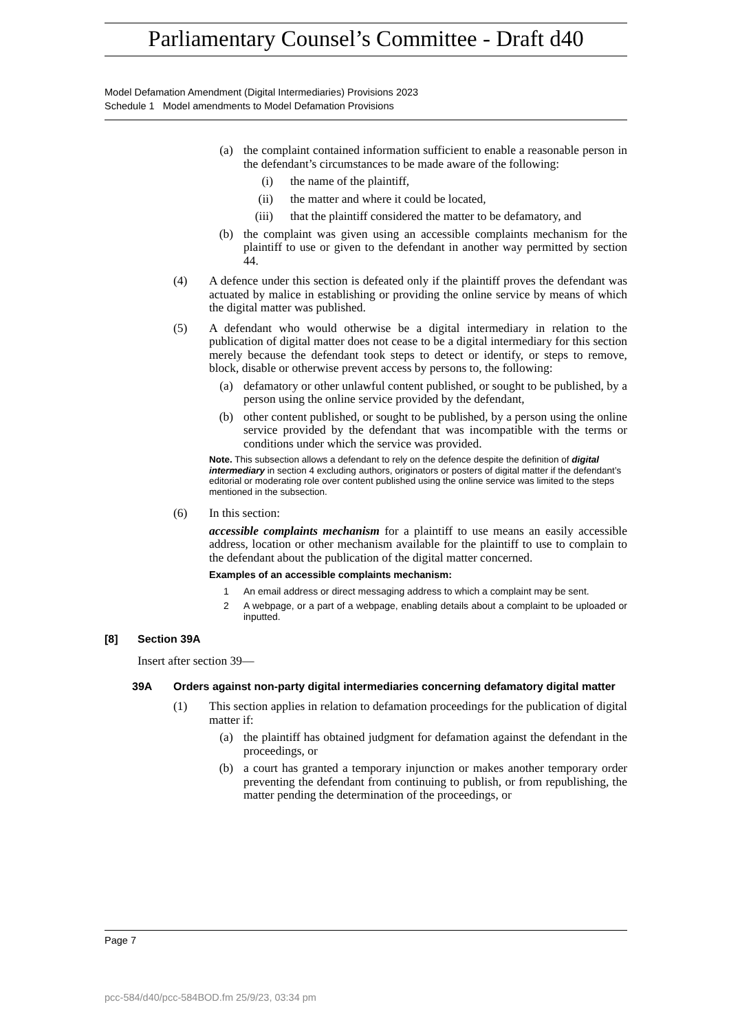Parliamentary Counsel’s Committee - Draft d40
Model Defamation Amendment (Digital Intermediaries) Provisions 2023
Schedule 1 Model amendments to Model Defamation Provisions
(a) the complaint contained information sufficient to enable a reasonable person in the defendant’s circumstances to be made aware of the following:
(i) the name of the plaintiff,
(ii) the matter and where it could be located,
(iii) that the plaintiff considered the matter to be defamatory, and
(b) the complaint was given using an accessible complaints mechanism for the plaintiff to use or given to the defendant in another way permitted by section 44.
(4) A defence under this section is defeated only if the plaintiff proves the defendant was actuated by malice in establishing or providing the online service by means of which the digital matter was published.
(5) A defendant who would otherwise be a digital intermediary in relation to the publication of digital matter does not cease to be a digital intermediary for this section merely because the defendant took steps to detect or identify, or steps to remove, block, disable or otherwise prevent access by persons to, the following:
(a) defamatory or other unlawful content published, or sought to be published, by a person using the online service provided by the defendant,
(b) other content published, or sought to be published, by a person using the online service provided by the defendant that was incompatible with the terms or conditions under which the service was provided.
Note. This subsection allows a defendant to rely on the defence despite the definition of digital intermediary in section 4 excluding authors, originators or posters of digital matter if the defendant’s editorial or moderating role over content published using the online service was limited to the steps mentioned in the subsection.
(6) In this section:
accessible complaints mechanism for a plaintiff to use means an easily accessible address, location or other mechanism available for the plaintiff to use to complain to the defendant about the publication of the digital matter concerned.
Examples of an accessible complaints mechanism:
1 An email address or direct messaging address to which a complaint may be sent.
2 A webpage, or a part of a webpage, enabling details about a complaint to be uploaded or inputted.
[8] Section 39A
Insert after section 39—
39A Orders against non-party digital intermediaries concerning defamatory digital matter
(1) This section applies in relation to defamation proceedings for the publication of digital matter if:
(a) the plaintiff has obtained judgment for defamation against the defendant in the proceedings, or
(b) a court has granted a temporary injunction or makes another temporary order preventing the defendant from continuing to publish, or from republishing, the matter pending the determination of the proceedings, or
Page 7
pcc-584/d40/pcc-584BOD.fm 25/9/23, 03:34 pm